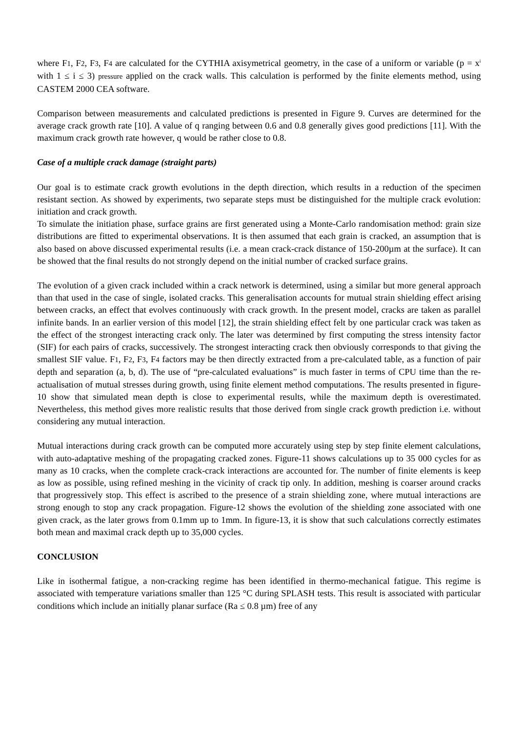where F1, F2, F3, F4 are calculated for the CYTHIA axisymetrical geometry, in the case of a uniform or variable (p = x<sup>i</sup> with 1 ≤ i ≤ 3) pressure applied on the crack walls. This calculation is performed by the finite elements method, using CASTEM 2000 CEA software.
Comparison between measurements and calculated predictions is presented in Figure 9. Curves are determined for the average crack growth rate [10]. A value of q ranging between 0.6 and 0.8 generally gives good predictions [11]. With the maximum crack growth rate however, q would be rather close to 0.8.
Case of a multiple crack damage (straight parts)
Our goal is to estimate crack growth evolutions in the depth direction, which results in a reduction of the specimen resistant section. As showed by experiments, two separate steps must be distinguished for the multiple crack evolution: initiation and crack growth.
To simulate the initiation phase, surface grains are first generated using a Monte-Carlo randomisation method: grain size distributions are fitted to experimental observations. It is then assumed that each grain is cracked, an assumption that is also based on above discussed experimental results (i.e. a mean crack-crack distance of 150-200µm at the surface). It can be showed that the final results do not strongly depend on the initial number of cracked surface grains.
The evolution of a given crack included within a crack network is determined, using a similar but more general approach than that used in the case of single, isolated cracks. This generalisation accounts for mutual strain shielding effect arising between cracks, an effect that evolves continuously with crack growth. In the present model, cracks are taken as parallel infinite bands. In an earlier version of this model [12], the strain shielding effect felt by one particular crack was taken as the effect of the strongest interacting crack only. The later was determined by first computing the stress intensity factor (SIF) for each pairs of cracks, successively. The strongest interacting crack then obviously corresponds to that giving the smallest SIF value. F1, F2, F3, F4 factors may be then directly extracted from a pre-calculated table, as a function of pair depth and separation (a, b, d). The use of “pre-calculated evaluations” is much faster in terms of CPU time than the re-actualisation of mutual stresses during growth, using finite element method computations. The results presented in figure-10 show that simulated mean depth is close to experimental results, while the maximum depth is overestimated. Nevertheless, this method gives more realistic results that those derived from single crack growth prediction i.e. without considering any mutual interaction.
Mutual interactions during crack growth can be computed more accurately using step by step finite element calculations, with auto-adaptative meshing of the propagating cracked zones. Figure-11 shows calculations up to 35 000 cycles for as many as 10 cracks, when the complete crack-crack interactions are accounted for. The number of finite elements is keep as low as possible, using refined meshing in the vicinity of crack tip only. In addition, meshing is coarser around cracks that progressively stop. This effect is ascribed to the presence of a strain shielding zone, where mutual interactions are strong enough to stop any crack propagation. Figure-12 shows the evolution of the shielding zone associated with one given crack, as the later grows from 0.1mm up to 1mm. In figure-13, it is show that such calculations correctly estimates both mean and maximal crack depth up to 35,000 cycles.
CONCLUSION
Like in isothermal fatigue, a non-cracking regime has been identified in thermo-mechanical fatigue. This regime is associated with temperature variations smaller than 125 °C during SPLASH tests. This result is associated with particular conditions which include an initially planar surface (Ra ≤ 0.8 µm) free of any